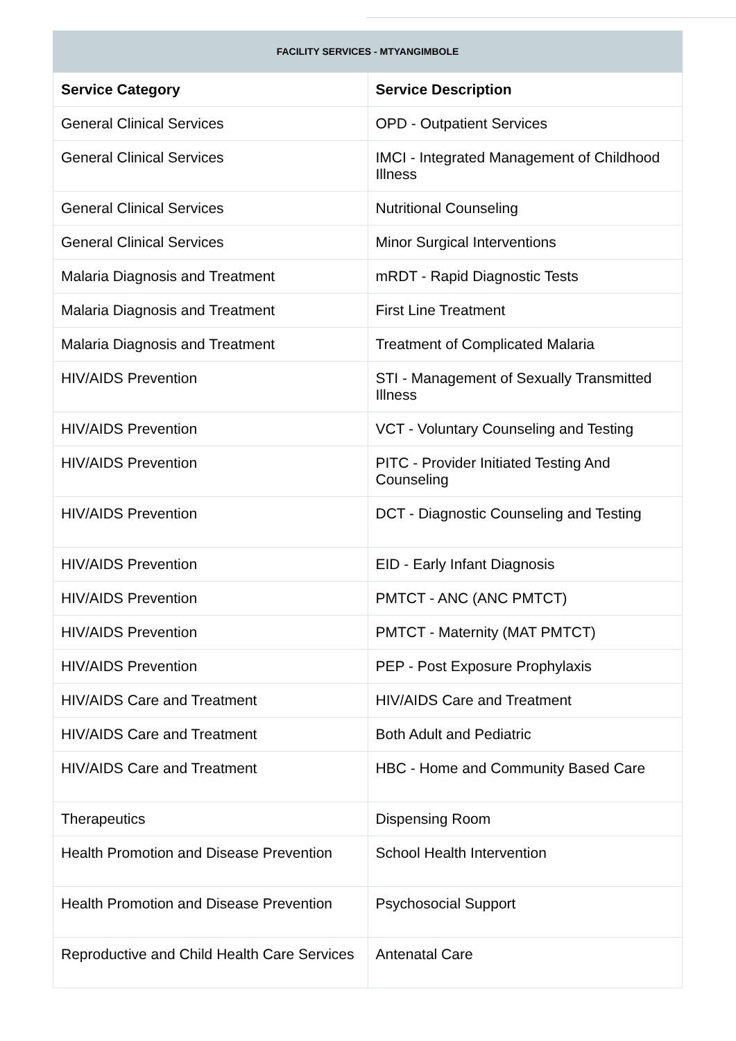FACILITY SERVICES - MTYANGIMBOLE
| Service Category | Service Description |
| --- | --- |
| General Clinical Services | OPD - Outpatient Services |
| General Clinical Services | IMCI - Integrated Management of Childhood Illness |
| General Clinical Services | Nutritional Counseling |
| General Clinical Services | Minor Surgical Interventions |
| Malaria Diagnosis and Treatment | mRDT - Rapid Diagnostic Tests |
| Malaria Diagnosis and Treatment | First Line Treatment |
| Malaria Diagnosis and Treatment | Treatment of Complicated Malaria |
| HIV/AIDS Prevention | STI - Management of Sexually Transmitted Illness |
| HIV/AIDS Prevention | VCT - Voluntary Counseling and Testing |
| HIV/AIDS Prevention | PITC - Provider Initiated Testing And Counseling |
| HIV/AIDS Prevention | DCT - Diagnostic Counseling and Testing |
| HIV/AIDS Prevention | EID - Early Infant Diagnosis |
| HIV/AIDS Prevention | PMTCT - ANC (ANC PMTCT) |
| HIV/AIDS Prevention | PMTCT - Maternity (MAT PMTCT) |
| HIV/AIDS Prevention | PEP - Post Exposure Prophylaxis |
| HIV/AIDS Care and Treatment | HIV/AIDS Care and Treatment |
| HIV/AIDS Care and Treatment | Both Adult and Pediatric |
| HIV/AIDS Care and Treatment | HBC - Home and Community Based Care |
| Therapeutics | Dispensing Room |
| Health Promotion and Disease Prevention | School Health Intervention |
| Health Promotion and Disease Prevention | Psychosocial Support |
| Reproductive and Child Health Care Services | Antenatal Care |